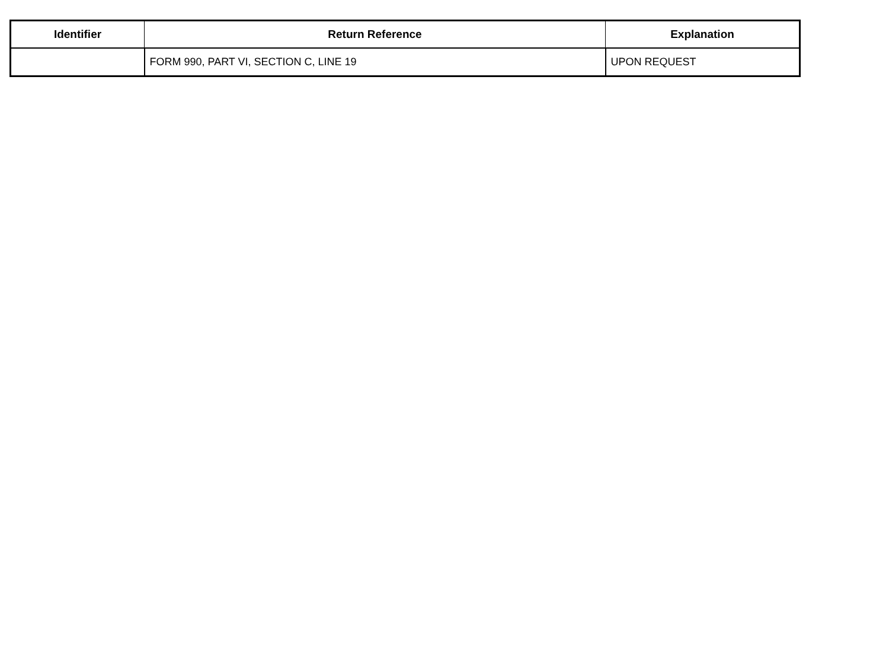| Identifier | Return Reference | Explanation |
| --- | --- | --- |
| | FORM 990, PART VI, SECTION C, LINE 19 | UPON REQUEST |